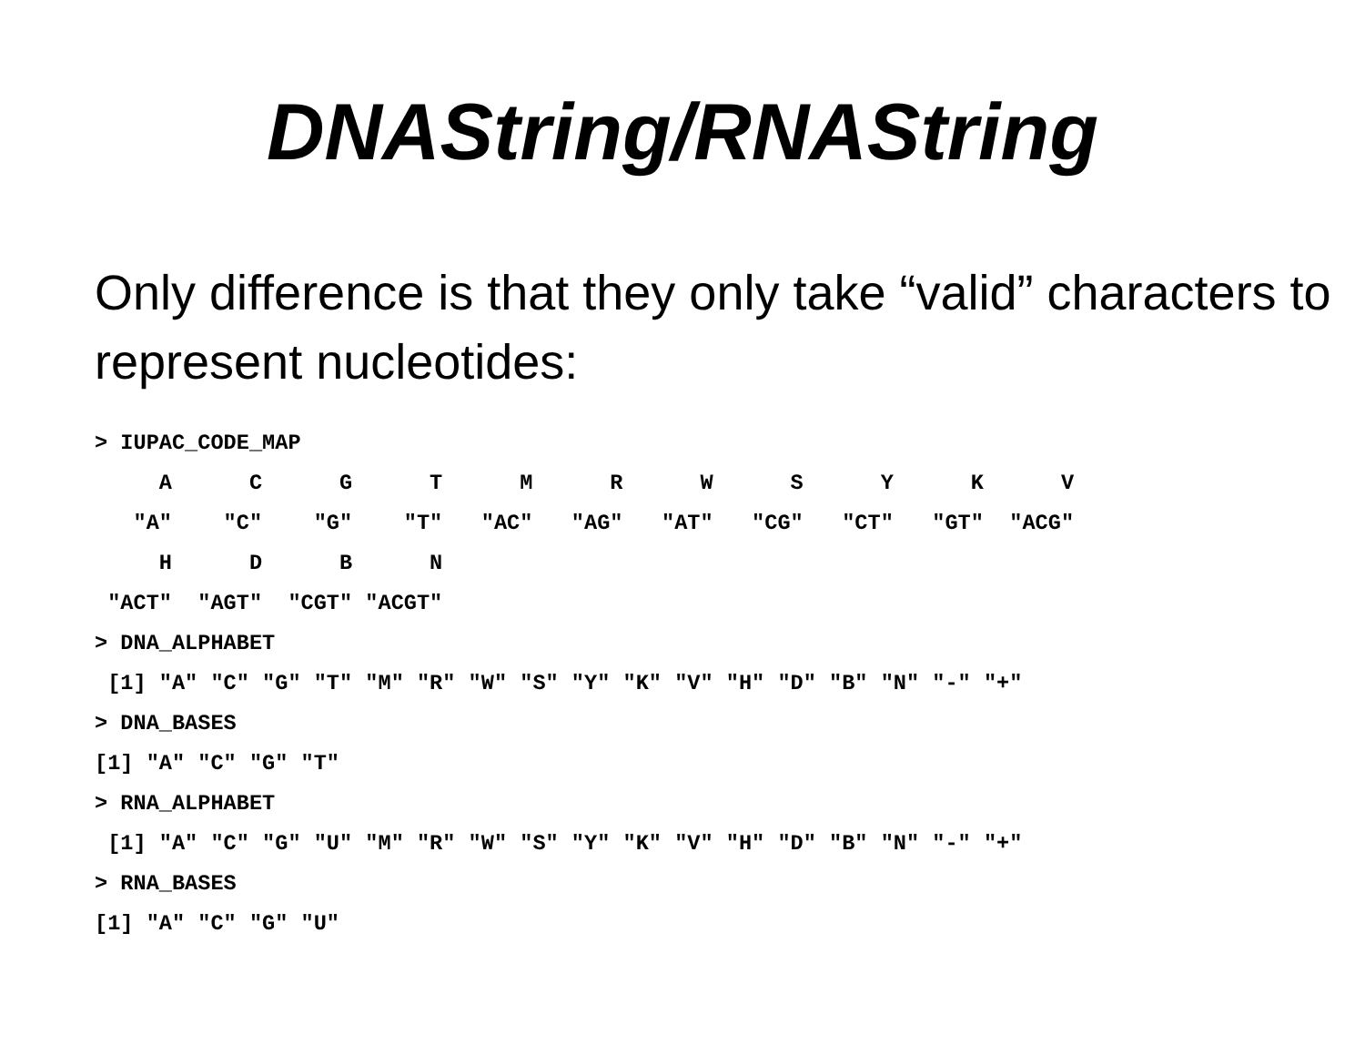DNAString/RNAString
Only difference is that they only take “valid” characters to represent nucleotides:
> IUPAC_CODE_MAP
     A      C      G      T      M      R      W      S      Y      K      V
   "A"    "C"    "G"    "T"   "AC"   "AG"   "AT"   "CG"   "CT"   "GT"  "ACG"
     H      D      B      N
 "ACT"  "AGT"  "CGT" "ACGT"
> DNA_ALPHABET
 [1] "A" "C" "G" "T" "M" "R" "W" "S" "Y" "K" "V" "H" "D" "B" "N" "-" "+"
> DNA_BASES
[1] "A" "C" "G" "T"
> RNA_ALPHABET
 [1] "A" "C" "G" "U" "M" "R" "W" "S" "Y" "K" "V" "H" "D" "B" "N" "-" "+"
> RNA_BASES
[1] "A" "C" "G" "U"